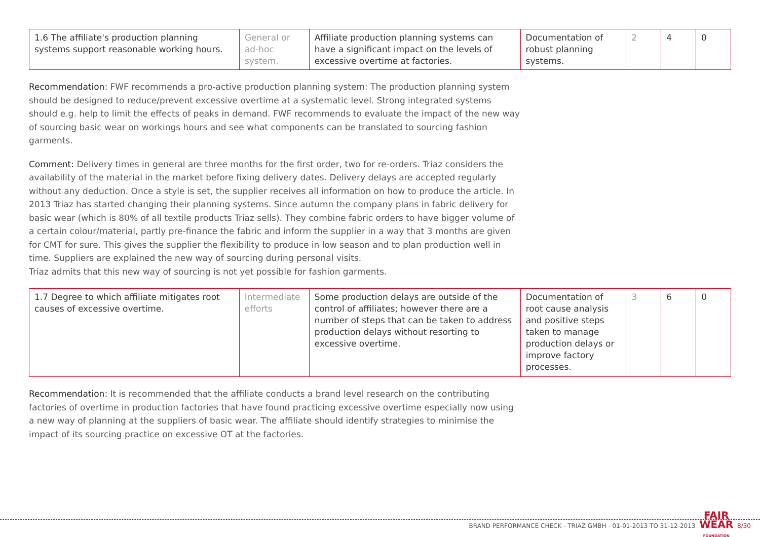| 1.6 The affiliate's production planning systems support reasonable working hours. | General or ad-hoc system. | Affiliate production planning systems can have a significant impact on the levels of excessive overtime at factories. | Documentation of robust planning systems. | 2 | 4 | 0 |
Recommendation: FWF recommends a pro-active production planning system: The production planning system should be designed to reduce/prevent excessive overtime at a systematic level. Strong integrated systems should e.g. help to limit the effects of peaks in demand. FWF recommends to evaluate the impact of the new way of sourcing basic wear on workings hours and see what components can be translated to sourcing fashion garments.
Comment: Delivery times in general are three months for the first order, two for re-orders. Triaz considers the availability of the material in the market before fixing delivery dates. Delivery delays are accepted regularly without any deduction. Once a style is set, the supplier receives all information on how to produce the article. In 2013 Triaz has started changing their planning systems. Since autumn the company plans in fabric delivery for basic wear (which is 80% of all textile products Triaz sells). They combine fabric orders to have bigger volume of a certain colour/material, partly pre-finance the fabric and inform the supplier in a way that 3 months are given for CMT for sure. This gives the supplier the flexibility to produce in low season and to plan production well in time. Suppliers are explained the new way of sourcing during personal visits.
Triaz admits that this new way of sourcing is not yet possible for fashion garments.
| 1.7 Degree to which affiliate mitigates root causes of excessive overtime. | Intermediate efforts | Some production delays are outside of the control of affiliates; however there are a number of steps that can be taken to address production delays without resorting to excessive overtime. | Documentation of root cause analysis and positive steps taken to manage production delays or improve factory processes. | 3 | 6 | 0 |
Recommendation: It is recommended that the affiliate conducts a brand level research on the contributing factories of overtime in production factories that have found practicing excessive overtime especially now using a new way of planning at the suppliers of basic wear. The affiliate should identify strategies to minimise the impact of its sourcing practice on excessive OT at the factories.
BRAND PERFORMANCE CHECK - TRIAZ GMBH - 01-01-2013 TO 31-12-2013 FAIR
WEAR
FOUNDATION 8/30